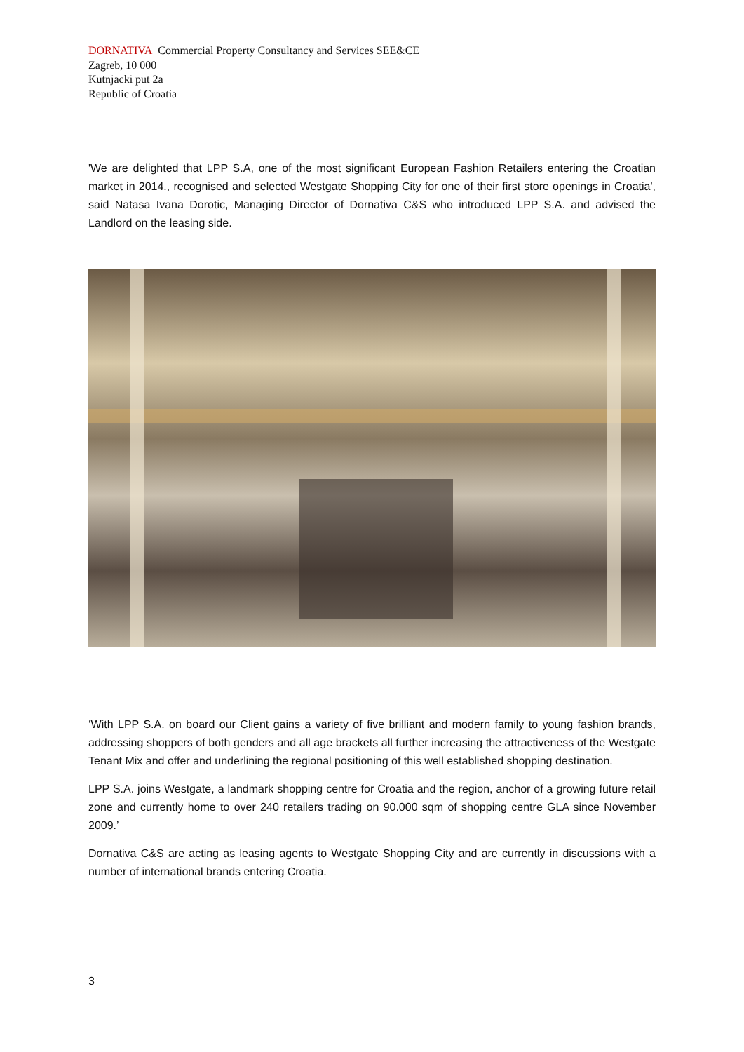DORNATIVA Commercial Property Consultancy and Services SEE&CE
Zagreb, 10 000
Kutnjacki put 2a
Republic of Croatia
'We are delighted that LPP S.A, one of the most significant European Fashion Retailers entering the Croatian market in 2014., recognised and selected Westgate Shopping City for one of their first store openings in Croatia', said Natasa Ivana Dorotic, Managing Director of Dornativa C&S who introduced LPP S.A. and advised the Landlord on the leasing side.
‘With LPP S.A. on board our Client gains a variety of five brilliant and modern family to young fashion brands, addressing shoppers of both genders and all age brackets all further increasing the attractiveness of the Westgate Tenant Mix and offer and underlining the regional positioning of this well established shopping destination.
LPP S.A. joins Westgate, a landmark shopping centre for Croatia and the region, anchor of a growing future retail zone and currently home to over 240 retailers trading on 90.000 sqm of shopping centre GLA since November 2009.’
Dornativa C&S are acting as leasing agents to Westgate Shopping City and are currently in discussions with a number of international brands entering Croatia.
3